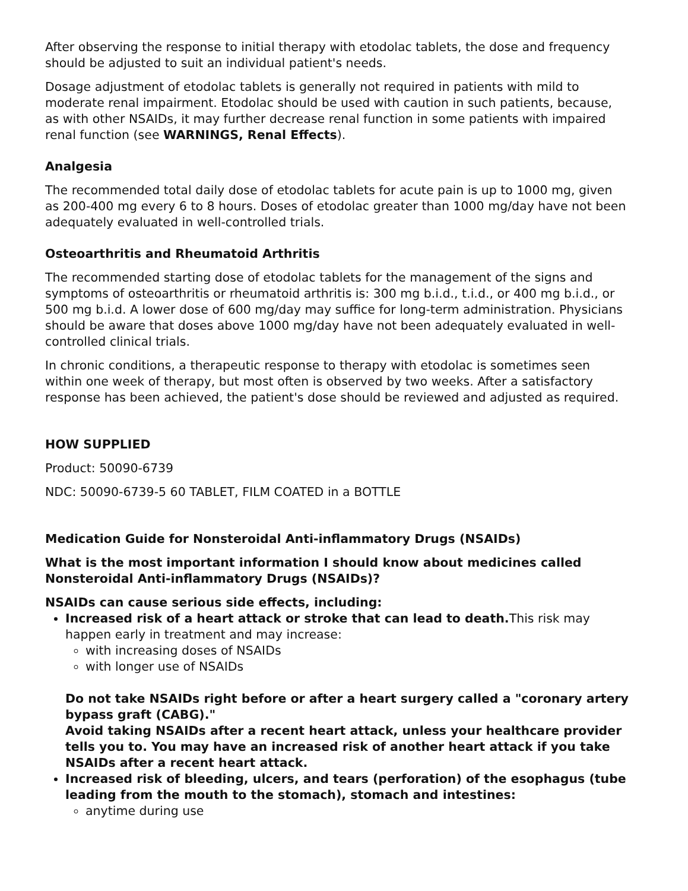After observing the response to initial therapy with etodolac tablets, the dose and frequency should be adjusted to suit an individual patient's needs.
Dosage adjustment of etodolac tablets is generally not required in patients with mild to moderate renal impairment. Etodolac should be used with caution in such patients, because, as with other NSAIDs, it may further decrease renal function in some patients with impaired renal function (see WARNINGS, Renal Effects).
Analgesia
The recommended total daily dose of etodolac tablets for acute pain is up to 1000 mg, given as 200-400 mg every 6 to 8 hours. Doses of etodolac greater than 1000 mg/day have not been adequately evaluated in well-controlled trials.
Osteoarthritis and Rheumatoid Arthritis
The recommended starting dose of etodolac tablets for the management of the signs and symptoms of osteoarthritis or rheumatoid arthritis is: 300 mg b.i.d., t.i.d., or 400 mg b.i.d., or 500 mg b.i.d. A lower dose of 600 mg/day may suffice for long-term administration. Physicians should be aware that doses above 1000 mg/day have not been adequately evaluated in well-controlled clinical trials.
In chronic conditions, a therapeutic response to therapy with etodolac is sometimes seen within one week of therapy, but most often is observed by two weeks. After a satisfactory response has been achieved, the patient's dose should be reviewed and adjusted as required.
HOW SUPPLIED
Product: 50090-6739
NDC: 50090-6739-5 60 TABLET, FILM COATED in a BOTTLE
Medication Guide for Nonsteroidal Anti-inflammatory Drugs (NSAIDs)
What is the most important information I should know about medicines called Nonsteroidal Anti-inflammatory Drugs (NSAIDs)?
NSAIDs can cause serious side effects, including:
Increased risk of a heart attack or stroke that can lead to death. This risk may happen early in treatment and may increase:
with increasing doses of NSAIDs
with longer use of NSAIDs
Do not take NSAIDs right before or after a heart surgery called a "coronary artery bypass graft (CABG)."
Avoid taking NSAIDs after a recent heart attack, unless your healthcare provider tells you to. You may have an increased risk of another heart attack if you take NSAIDs after a recent heart attack.
Increased risk of bleeding, ulcers, and tears (perforation) of the esophagus (tube leading from the mouth to the stomach), stomach and intestines:
anytime during use